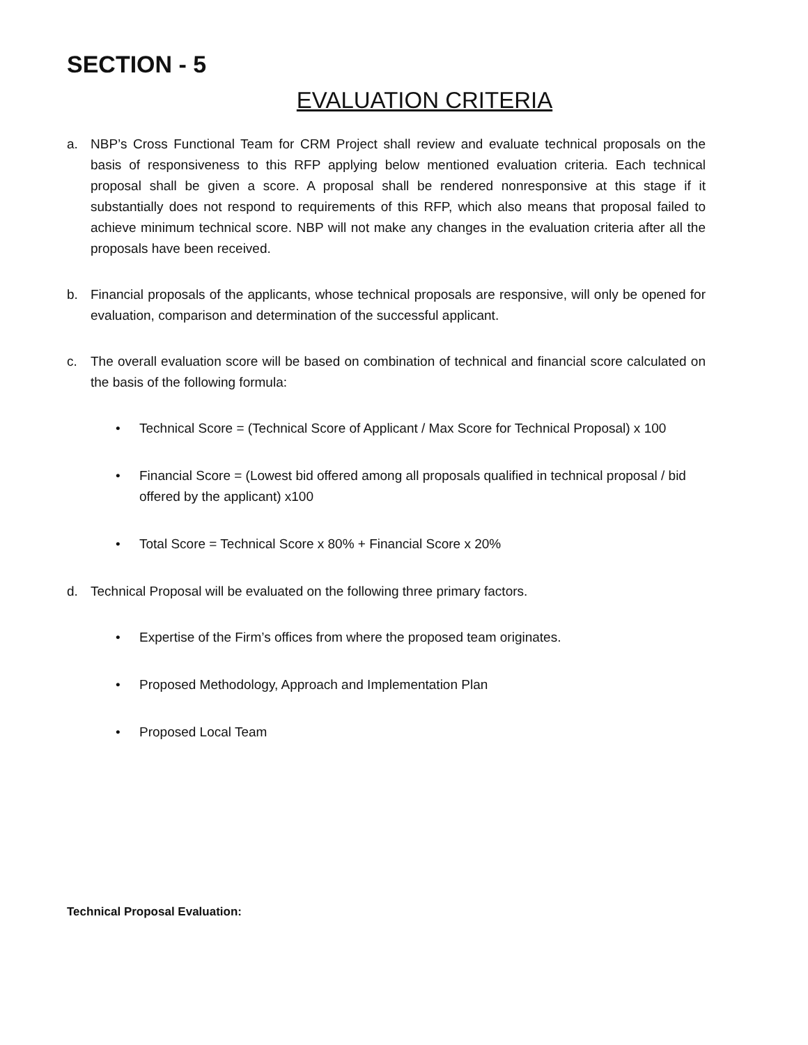SECTION - 5
EVALUATION CRITERIA
a. NBP’s Cross Functional Team for CRM Project shall review and evaluate technical proposals on the basis of responsiveness to this RFP applying below mentioned evaluation criteria. Each technical proposal shall be given a score. A proposal shall be rendered nonresponsive at this stage if it substantially does not respond to requirements of this RFP, which also means that proposal failed to achieve minimum technical score. NBP will not make any changes in the evaluation criteria after all the proposals have been received.
b. Financial proposals of the applicants, whose technical proposals are responsive, will only be opened for evaluation, comparison and determination of the successful applicant.
c. The overall evaluation score will be based on combination of technical and financial score calculated on the basis of the following formula:
• Technical Score = (Technical Score of Applicant / Max Score for Technical Proposal) x 100
• Financial Score = (Lowest bid offered among all proposals qualified in technical proposal / bid offered by the applicant) x100
• Total Score = Technical Score x 80% + Financial Score x 20%
d. Technical Proposal will be evaluated on the following three primary factors.
• Expertise of the Firm’s offices from where the proposed team originates.
• Proposed Methodology, Approach and Implementation Plan
• Proposed Local Team
Technical Proposal Evaluation: